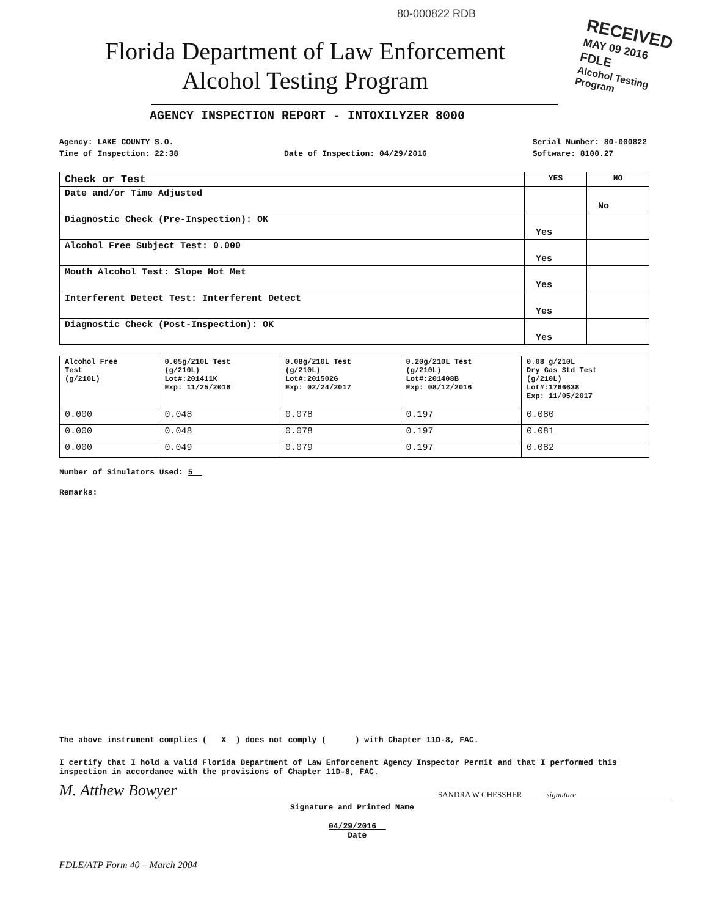80-000822 RDB
RECEIVED
MAY 09 2016
FDLE
Alcohol Testing Program
Florida Department of Law Enforcement
Alcohol Testing Program
AGENCY INSPECTION REPORT - INTOXILYZER 8000
Agency: LAKE COUNTY S.O.
Time of Inspection: 22:38
Date of Inspection: 04/29/2016 Serial Number: 80-000822
Software: 8100.27
| Check or Test | YES | NO |
| --- | --- | --- |
| Date and/or Time Adjusted | | No |
| Diagnostic Check (Pre-Inspection): OK | Yes | |
| Alcohol Free Subject Test: 0.000 | Yes | |
| Mouth Alcohol Test: Slope Not Met | Yes | |
| Interferent Detect Test: Interferent Detect | Yes | |
| Diagnostic Check (Post-Inspection): OK | Yes | |
| Alcohol Free Test (g/210L) | 0.05g/210L Test (g/210L) Lot#:201411K Exp: 11/25/2016 | 0.08g/210L Test (g/210L) Lot#:201502G Exp: 02/24/2017 | 0.20g/210L Test (g/210L) Lot#:201408B Exp: 08/12/2016 | 0.08 g/210L Dry Gas Std Test (g/210L) Lot#:1766638 Exp: 11/05/2017 |
| 0.000 | 0.048 | 0.078 | 0.197 | 0.080 |
| 0.000 | 0.048 | 0.078 | 0.197 | 0.081 |
| 0.000 | 0.049 | 0.079 | 0.197 | 0.082 |
Number of Simulators Used: 5
Remarks:
The above instrument complies ( X ) does not comply ( ) with Chapter 11D-8, FAC.
I certify that I hold a valid Florida Department of Law Enforcement Agency Inspector Permit and that I performed this inspection in accordance with the provisions of Chapter 11D-8, FAC.
M. Atthew Bowyer SANDRA W CHESSHER signature
Signature and Printed Name
04/29/2016
Date
FDLE/ATP Form 40 – March 2004